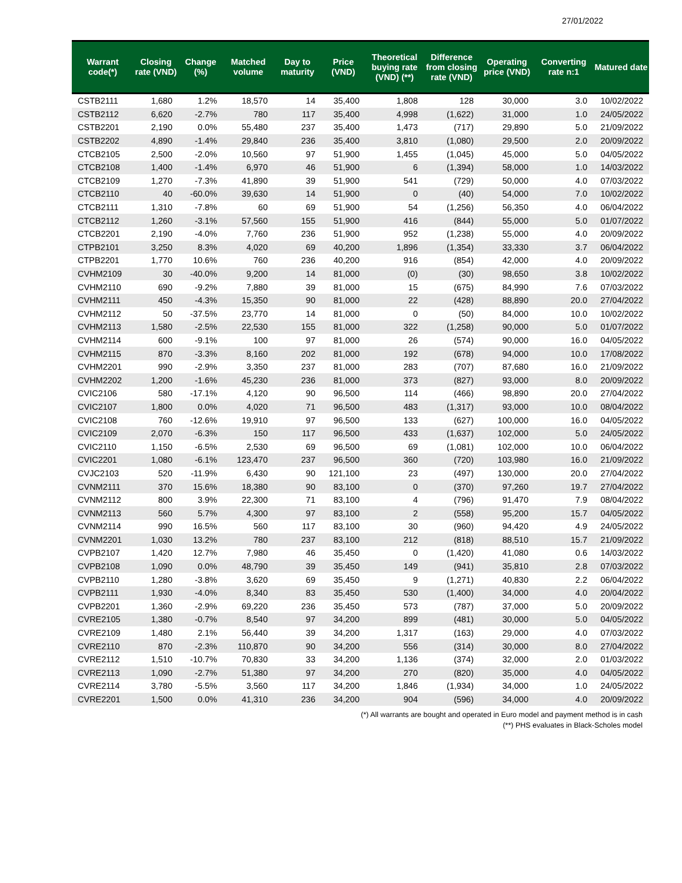27/01/2022
| Warrant code(*) | Closing rate (VND) | Change (%) | Matched volume | Day to maturity | Price (VND) | Theoretical buying rate (VND) (**) | Difference from closing rate (VND) | Operating price (VND) | Converting rate n:1 | Matured date |
| --- | --- | --- | --- | --- | --- | --- | --- | --- | --- | --- |
| CSTB2111 | 1,680 | 1.2% | 18,570 | 14 | 35,400 | 1,808 | 128 | 30,000 | 3.0 | 10/02/2022 |
| CSTB2112 | 6,620 | -2.7% | 780 | 117 | 35,400 | 4,998 | (1,622) | 31,000 | 1.0 | 24/05/2022 |
| CSTB2201 | 2,190 | 0.0% | 55,480 | 237 | 35,400 | 1,473 | (717) | 29,890 | 5.0 | 21/09/2022 |
| CSTB2202 | 4,890 | -1.4% | 29,840 | 236 | 35,400 | 3,810 | (1,080) | 29,500 | 2.0 | 20/09/2022 |
| CTCB2105 | 2,500 | -2.0% | 10,560 | 97 | 51,900 | 1,455 | (1,045) | 45,000 | 5.0 | 04/05/2022 |
| CTCB2108 | 1,400 | -1.4% | 6,970 | 46 | 51,900 | 6 | (1,394) | 58,000 | 1.0 | 14/03/2022 |
| CTCB2109 | 1,270 | -7.3% | 41,890 | 39 | 51,900 | 541 | (729) | 50,000 | 4.0 | 07/03/2022 |
| CTCB2110 | 40 | -60.0% | 39,630 | 14 | 51,900 | 0 | (40) | 54,000 | 7.0 | 10/02/2022 |
| CTCB2111 | 1,310 | -7.8% | 60 | 69 | 51,900 | 54 | (1,256) | 56,350 | 4.0 | 06/04/2022 |
| CTCB2112 | 1,260 | -3.1% | 57,560 | 155 | 51,900 | 416 | (844) | 55,000 | 5.0 | 01/07/2022 |
| CTCB2201 | 2,190 | -4.0% | 7,760 | 236 | 51,900 | 952 | (1,238) | 55,000 | 4.0 | 20/09/2022 |
| CTPB2101 | 3,250 | 8.3% | 4,020 | 69 | 40,200 | 1,896 | (1,354) | 33,330 | 3.7 | 06/04/2022 |
| CTPB2201 | 1,770 | 10.6% | 760 | 236 | 40,200 | 916 | (854) | 42,000 | 4.0 | 20/09/2022 |
| CVHM2109 | 30 | -40.0% | 9,200 | 14 | 81,000 | (0) | (30) | 98,650 | 3.8 | 10/02/2022 |
| CVHM2110 | 690 | -9.2% | 7,880 | 39 | 81,000 | 15 | (675) | 84,990 | 7.6 | 07/03/2022 |
| CVHM2111 | 450 | -4.3% | 15,350 | 90 | 81,000 | 22 | (428) | 88,890 | 20.0 | 27/04/2022 |
| CVHM2112 | 50 | -37.5% | 23,770 | 14 | 81,000 | 0 | (50) | 84,000 | 10.0 | 10/02/2022 |
| CVHM2113 | 1,580 | -2.5% | 22,530 | 155 | 81,000 | 322 | (1,258) | 90,000 | 5.0 | 01/07/2022 |
| CVHM2114 | 600 | -9.1% | 100 | 97 | 81,000 | 26 | (574) | 90,000 | 16.0 | 04/05/2022 |
| CVHM2115 | 870 | -3.3% | 8,160 | 202 | 81,000 | 192 | (678) | 94,000 | 10.0 | 17/08/2022 |
| CVHM2201 | 990 | -2.9% | 3,350 | 237 | 81,000 | 283 | (707) | 87,680 | 16.0 | 21/09/2022 |
| CVHM2202 | 1,200 | -1.6% | 45,230 | 236 | 81,000 | 373 | (827) | 93,000 | 8.0 | 20/09/2022 |
| CVIC2106 | 580 | -17.1% | 4,120 | 90 | 96,500 | 114 | (466) | 98,890 | 20.0 | 27/04/2022 |
| CVIC2107 | 1,800 | 0.0% | 4,020 | 71 | 96,500 | 483 | (1,317) | 93,000 | 10.0 | 08/04/2022 |
| CVIC2108 | 760 | -12.6% | 19,910 | 97 | 96,500 | 133 | (627) | 100,000 | 16.0 | 04/05/2022 |
| CVIC2109 | 2,070 | -6.3% | 150 | 117 | 96,500 | 433 | (1,637) | 102,000 | 5.0 | 24/05/2022 |
| CVIC2110 | 1,150 | -6.5% | 2,530 | 69 | 96,500 | 69 | (1,081) | 102,000 | 10.0 | 06/04/2022 |
| CVIC2201 | 1,080 | -6.1% | 123,470 | 237 | 96,500 | 360 | (720) | 103,980 | 16.0 | 21/09/2022 |
| CVJC2103 | 520 | -11.9% | 6,430 | 90 | 121,100 | 23 | (497) | 130,000 | 20.0 | 27/04/2022 |
| CVNM2111 | 370 | 15.6% | 18,380 | 90 | 83,100 | 0 | (370) | 97,260 | 19.7 | 27/04/2022 |
| CVNM2112 | 800 | 3.9% | 22,300 | 71 | 83,100 | 4 | (796) | 91,470 | 7.9 | 08/04/2022 |
| CVNM2113 | 560 | 5.7% | 4,300 | 97 | 83,100 | 2 | (558) | 95,200 | 15.7 | 04/05/2022 |
| CVNM2114 | 990 | 16.5% | 560 | 117 | 83,100 | 30 | (960) | 94,420 | 4.9 | 24/05/2022 |
| CVNM2201 | 1,030 | 13.2% | 780 | 237 | 83,100 | 212 | (818) | 88,510 | 15.7 | 21/09/2022 |
| CVPB2107 | 1,420 | 12.7% | 7,980 | 46 | 35,450 | 0 | (1,420) | 41,080 | 0.6 | 14/03/2022 |
| CVPB2108 | 1,090 | 0.0% | 48,790 | 39 | 35,450 | 149 | (941) | 35,810 | 2.8 | 07/03/2022 |
| CVPB2110 | 1,280 | -3.8% | 3,620 | 69 | 35,450 | 9 | (1,271) | 40,830 | 2.2 | 06/04/2022 |
| CVPB2111 | 1,930 | -4.0% | 8,340 | 83 | 35,450 | 530 | (1,400) | 34,000 | 4.0 | 20/04/2022 |
| CVPB2201 | 1,360 | -2.9% | 69,220 | 236 | 35,450 | 573 | (787) | 37,000 | 5.0 | 20/09/2022 |
| CVRE2105 | 1,380 | -0.7% | 8,540 | 97 | 34,200 | 899 | (481) | 30,000 | 5.0 | 04/05/2022 |
| CVRE2109 | 1,480 | 2.1% | 56,440 | 39 | 34,200 | 1,317 | (163) | 29,000 | 4.0 | 07/03/2022 |
| CVRE2110 | 870 | -2.3% | 110,870 | 90 | 34,200 | 556 | (314) | 30,000 | 8.0 | 27/04/2022 |
| CVRE2112 | 1,510 | -10.7% | 70,830 | 33 | 34,200 | 1,136 | (374) | 32,000 | 2.0 | 01/03/2022 |
| CVRE2113 | 1,090 | -2.7% | 51,380 | 97 | 34,200 | 270 | (820) | 35,000 | 4.0 | 04/05/2022 |
| CVRE2114 | 3,780 | -5.5% | 3,560 | 117 | 34,200 | 1,846 | (1,934) | 34,000 | 1.0 | 24/05/2022 |
| CVRE2201 | 1,500 | 0.0% | 41,310 | 236 | 34,200 | 904 | (596) | 34,000 | 4.0 | 20/09/2022 |
(*) All warrants are bought and operated in Euro model and payment method is in cash
(**) PHS evaluates in Black-Scholes model